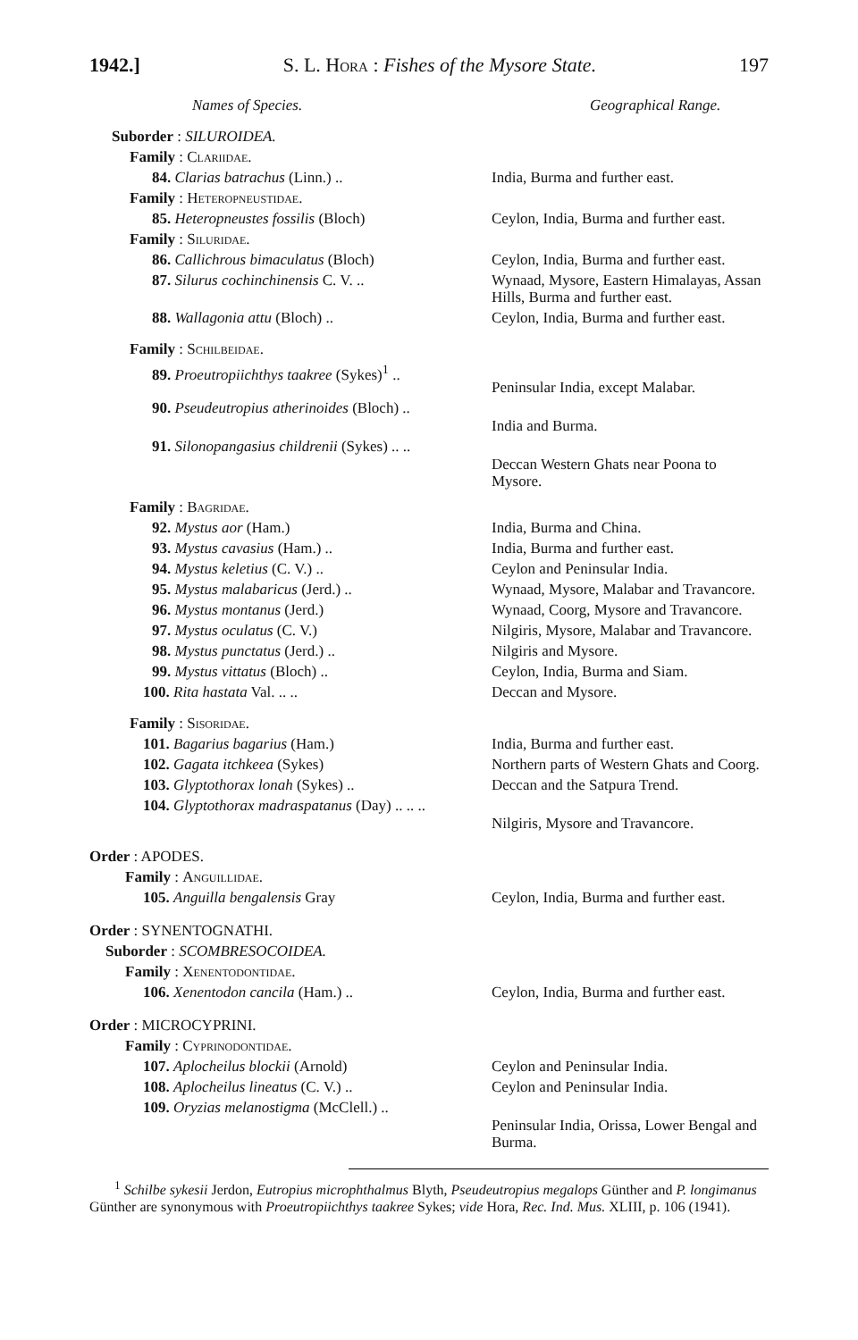1942.] S. L. Hora : Fishes of the Mysore State. 197
| Names of Species. | Geographical Range. |
| --- | --- |
| Suborder : SILUROIDEA. | |
| Family : Clariidae. | |
| 84. Clarias batrachus (Linn.) .. | India, Burma and further east. |
| Family : Heteropneustidae. | |
| 85. Heteropneustes fossilis (Bloch) | Ceylon, India, Burma and further east. |
| Family : Siluridae. | |
| 86. Callichrous bimaculatus (Bloch) | Ceylon, India, Burma and further east. |
| 87. Silurus cochinchinensis C. V. .. | Wynaad, Mysore, Eastern Himalayas, Assan Hills, Burma and further east. |
| 88. Wallagonia attu (Bloch) .. | Ceylon, India, Burma and further east. |
| Family : Schilbeidae. | |
| 89. Proeutropiichthys taakree (Sykes)<sup>1</sup> .. | Peninsular India, except Malabar. |
| 90. Pseudeutropius atherinoides (Bloch) .. | India and Burma. |
| 91. Silonopangasius childrenii (Sykes) .. .. | Deccan Western Ghats near Poona to Mysore. |
| Family : Bagridae. | |
| 92. Mystus aor (Ham.) | India, Burma and China. |
| 93. Mystus cavasius (Ham.) .. | India, Burma and further east. |
| 94. Mystus keletius (C. V.) .. | Ceylon and Peninsular India. |
| 95. Mystus malabaricus (Jerd.) .. | Wynaad, Mysore, Malabar and Travancore. |
| 96. Mystus montanus (Jerd.) | Wynaad, Coorg, Mysore and Travancore. |
| 97. Mystus oculatus (C. V.) | Nilgiris, Mysore, Malabar and Travancore. |
| 98. Mystus punctatus (Jerd.) .. | Nilgiris and Mysore. |
| 99. Mystus vittatus (Bloch) .. | Ceylon, India, Burma and Siam. |
| 100. Rita hastata Val. .. .. | Deccan and Mysore. |
| Family : Sisoridae. | |
| 101. Bagarius bagarius (Ham.) | India, Burma and further east. |
| 102. Gagata itchkeea (Sykes) | Northern parts of Western Ghats and Coorg. |
| 103. Glyptothorax lonah (Sykes) .. | Deccan and the Satpura Trend. |
| 104. Glyptothorax madraspatanus (Day) .. .. .. | Nilgiris, Mysore and Travancore. |
| Order : APODES. | |
| Family : Anguillidae. | |
| 105. Anguilla bengalensis Gray | Ceylon, India, Burma and further east. |
| Order : SYNENTOGNATHI. | |
| Suborder : SCOMBRESOCOIDEA. | |
| Family : Xenentodontidae. | |
| 106. Xenentodon cancila (Ham.) .. | Ceylon, India, Burma and further east. |
| Order : MICROCYPRINI. | |
| Family : Cyprinodontidae. | |
| 107. Aplocheilus blockii (Arnold) | Ceylon and Peninsular India. |
| 108. Aplocheilus lineatus (C. V.) .. | Ceylon and Peninsular India. |
| 109. Oryzias melanostigma (McClell.) .. | Peninsular India, Orissa, Lower Bengal and Burma. |
<sup>1</sup> Schilbe sykesii Jerdon, Eutropius microphthalmus Blyth, Pseudeutropius megalops Günther and P. longimanus Günther are synonymous with Proeutropiichthys taakree Sykes; vide Hora, Rec. Ind. Mus. XLIII, p. 106 (1941).